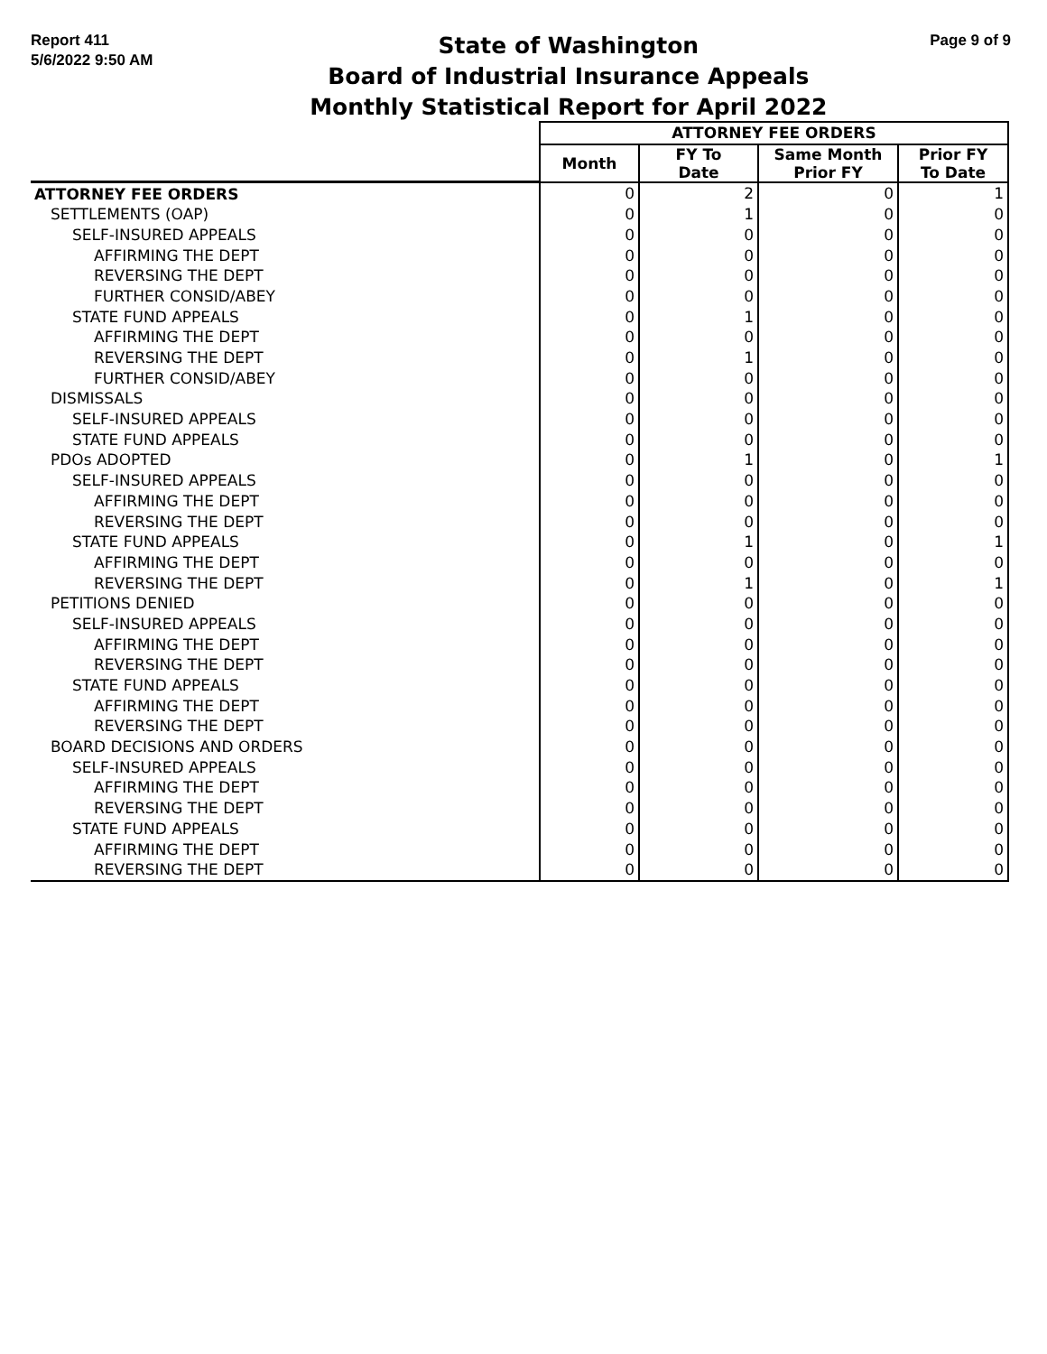Report 411
5/6/2022 9:50 AM
State of Washington
Board of Industrial Insurance Appeals
Monthly Statistical Report for April 2022
Page 9 of 9
| | ATTORNEY FEE ORDERS | | | |
| | Month | FY To Date | Same Month Prior FY | Prior FY To Date |
| ATTORNEY FEE ORDERS | 0 | 2 | 0 | 1 |
| SETTLEMENTS (OAP) | 0 | 1 | 0 | 0 |
| SELF-INSURED APPEALS | 0 | 0 | 0 | 0 |
| AFFIRMING THE DEPT | 0 | 0 | 0 | 0 |
| REVERSING THE DEPT | 0 | 0 | 0 | 0 |
| FURTHER CONSID/ABEY | 0 | 0 | 0 | 0 |
| STATE FUND APPEALS | 0 | 1 | 0 | 0 |
| AFFIRMING THE DEPT | 0 | 0 | 0 | 0 |
| REVERSING THE DEPT | 0 | 1 | 0 | 0 |
| FURTHER CONSID/ABEY | 0 | 0 | 0 | 0 |
| DISMISSALS | 0 | 0 | 0 | 0 |
| SELF-INSURED APPEALS | 0 | 0 | 0 | 0 |
| STATE FUND APPEALS | 0 | 0 | 0 | 0 |
| PDOs ADOPTED | 0 | 1 | 0 | 1 |
| SELF-INSURED APPEALS | 0 | 0 | 0 | 0 |
| AFFIRMING THE DEPT | 0 | 0 | 0 | 0 |
| REVERSING THE DEPT | 0 | 0 | 0 | 0 |
| STATE FUND APPEALS | 0 | 1 | 0 | 1 |
| AFFIRMING THE DEPT | 0 | 0 | 0 | 0 |
| REVERSING THE DEPT | 0 | 1 | 0 | 1 |
| PETITIONS DENIED | 0 | 0 | 0 | 0 |
| SELF-INSURED APPEALS | 0 | 0 | 0 | 0 |
| AFFIRMING THE DEPT | 0 | 0 | 0 | 0 |
| REVERSING THE DEPT | 0 | 0 | 0 | 0 |
| STATE FUND APPEALS | 0 | 0 | 0 | 0 |
| AFFIRMING THE DEPT | 0 | 0 | 0 | 0 |
| REVERSING THE DEPT | 0 | 0 | 0 | 0 |
| BOARD DECISIONS AND ORDERS | 0 | 0 | 0 | 0 |
| SELF-INSURED APPEALS | 0 | 0 | 0 | 0 |
| AFFIRMING THE DEPT | 0 | 0 | 0 | 0 |
| REVERSING THE DEPT | 0 | 0 | 0 | 0 |
| STATE FUND APPEALS | 0 | 0 | 0 | 0 |
| AFFIRMING THE DEPT | 0 | 0 | 0 | 0 |
| REVERSING THE DEPT | 0 | 0 | 0 | 0 |